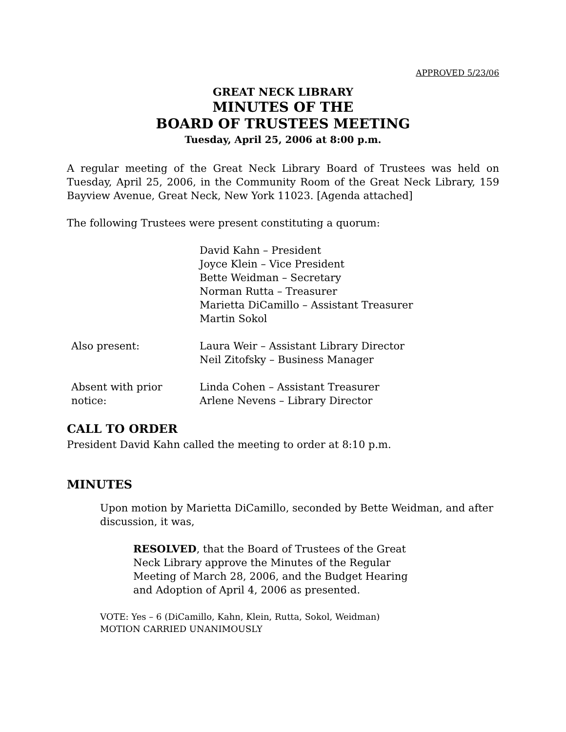APPROVED 5/23/06
GREAT NECK LIBRARY
MINUTES OF THE
BOARD OF TRUSTEES MEETING
Tuesday, April 25, 2006 at 8:00 p.m.
A regular meeting of the Great Neck Library Board of Trustees was held on Tuesday, April 25, 2006, in the Community Room of the Great Neck Library, 159 Bayview Avenue, Great Neck, New York 11023. [Agenda attached]
The following Trustees were present constituting a quorum:
| | David Kahn – President Joyce Klein – Vice President Bette Weidman – Secretary Norman Rutta – Treasurer Marietta DiCamillo – Assistant Treasurer Martin Sokol |
| Also present: | Laura Weir – Assistant Library Director Neil Zitofsky – Business Manager |
| Absent with prior notice: | Linda Cohen – Assistant Treasurer Arlene Nevens – Library Director |
CALL TO ORDER
President David Kahn called the meeting to order at 8:10 p.m.
MINUTES
Upon motion by Marietta DiCamillo, seconded by Bette Weidman, and after discussion, it was,
RESOLVED, that the Board of Trustees of the Great Neck Library approve the Minutes of the Regular Meeting of March 28, 2006, and the Budget Hearing and Adoption of April 4, 2006 as presented.
VOTE: Yes – 6 (DiCamillo, Kahn, Klein, Rutta, Sokol, Weidman)
MOTION CARRIED UNANIMOUSLY